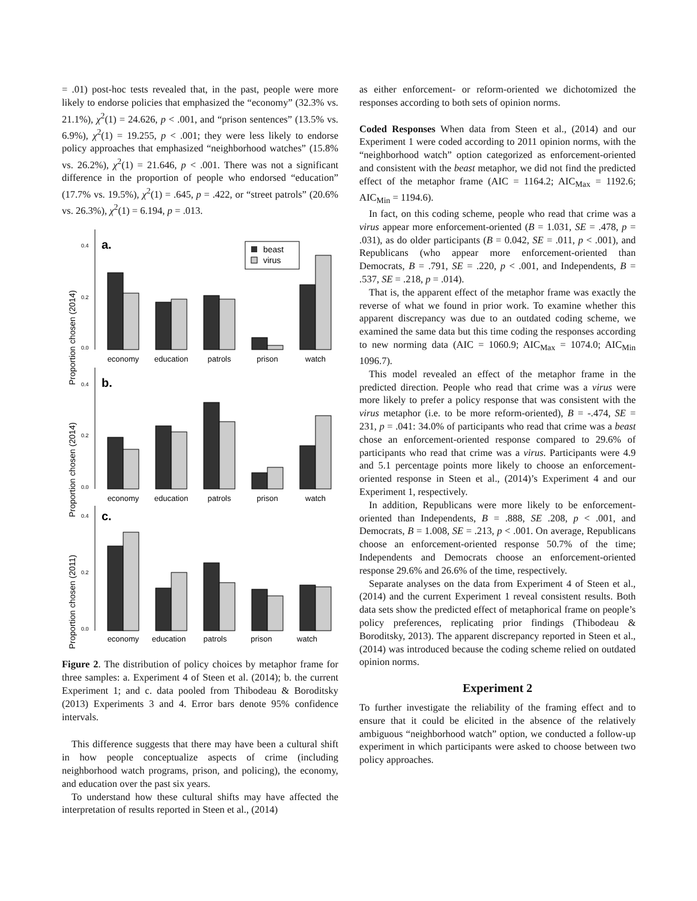= .01) post-hoc tests revealed that, in the past, people were more likely to endorse policies that emphasized the “economy” (32.3% vs. 21.1%), χ<sup>2</sup>(1) = 24.626, p < .001, and “prison sentences” (13.5% vs. 6.9%), χ<sup>2</sup>(1) = 19.255, p < .001; they were less likely to endorse policy approaches that emphasized “neighborhood watches” (15.8% vs. 26.2%), χ<sup>2</sup>(1) = 21.646, p < .001. There was not a significant difference in the proportion of people who endorsed “education” (17.7% vs. 19.5%), χ<sup>2</sup>(1) = .645, p = .422, or “street patrols” (20.6% vs. 26.3%), χ<sup>2</sup>(1) = 6.194, p = .013.
Proportion chosen (2014)
Proportion chosen (2014)
Proportion chosen (2011)
0.0
0.2
0.4
0.0
0.2
0.4
0.0
0.2
0.4
a.
b.
c.
beast
virus
economy
education
patrols
prison
watch
economy
education
patrols
prison
watch
economy
education
patrols
prison
watch
Figure 2. The distribution of policy choices by metaphor frame for three samples: a. Experiment 4 of Steen et al. (2014); b. the current Experiment 1; and c. data pooled from Thibodeau & Boroditsky (2013) Experiments 3 and 4. Error bars denote 95% confidence intervals.
This difference suggests that there may have been a cultural shift in how people conceptualize aspects of crime (including neighborhood watch programs, prison, and policing), the economy, and education over the past six years.
To understand how these cultural shifts may have affected the interpretation of results reported in Steen et al., (2014)
as either enforcement- or reform-oriented we dichotomized the responses according to both sets of opinion norms.
Coded Responses When data from Steen et al., (2014) and our Experiment 1 were coded according to 2011 opinion norms, with the “neighborhood watch” option categorized as enforcement-oriented and consistent with the beast metaphor, we did not find the predicted effect of the metaphor frame (AIC = 1164.2; AIC<sub>Max</sub> = 1192.6; AIC<sub>Min</sub> = 1194.6).
In fact, on this coding scheme, people who read that crime was a virus appear more enforcement-oriented (B = 1.031, SE = .478, p = .031), as do older participants (B = 0.042, SE = .011, p < .001), and Republicans (who appear more enforcement-oriented than Democrats, B = .791, SE = .220, p < .001, and Independents, B = .537, SE = .218, p = .014).
That is, the apparent effect of the metaphor frame was exactly the reverse of what we found in prior work. To examine whether this apparent discrepancy was due to an outdated coding scheme, we examined the same data but this time coding the responses according to new norming data (AIC = 1060.9; AIC<sub>Max</sub> = 1074.0; AIC<sub>Min</sub> 1096.7).
This model revealed an effect of the metaphor frame in the predicted direction. People who read that crime was a virus were more likely to prefer a policy response that was consistent with the virus metaphor (i.e. to be more reform-oriented), B = -.474, SE = 231, p = .041: 34.0% of participants who read that crime was a beast chose an enforcement-oriented response compared to 29.6% of participants who read that crime was a virus. Participants were 4.9 and 5.1 percentage points more likely to choose an enforcement-oriented response in Steen et al., (2014)’s Experiment 4 and our Experiment 1, respectively.
In addition, Republicans were more likely to be enforcement-oriented than Independents, B = .888, SE .208, p < .001, and Democrats, B = 1.008, SE = .213, p < .001. On average, Republicans choose an enforcement-oriented response 50.7% of the time; Independents and Democrats choose an enforcement-oriented response 29.6% and 26.6% of the time, respectively.
Separate analyses on the data from Experiment 4 of Steen et al., (2014) and the current Experiment 1 reveal consistent results. Both data sets show the predicted effect of metaphorical frame on people’s policy preferences, replicating prior findings (Thibodeau & Boroditsky, 2013). The apparent discrepancy reported in Steen et al., (2014) was introduced because the coding scheme relied on outdated opinion norms.
Experiment 2
To further investigate the reliability of the framing effect and to ensure that it could be elicited in the absence of the relatively ambiguous “neighborhood watch” option, we conducted a follow-up experiment in which participants were asked to choose between two policy approaches.